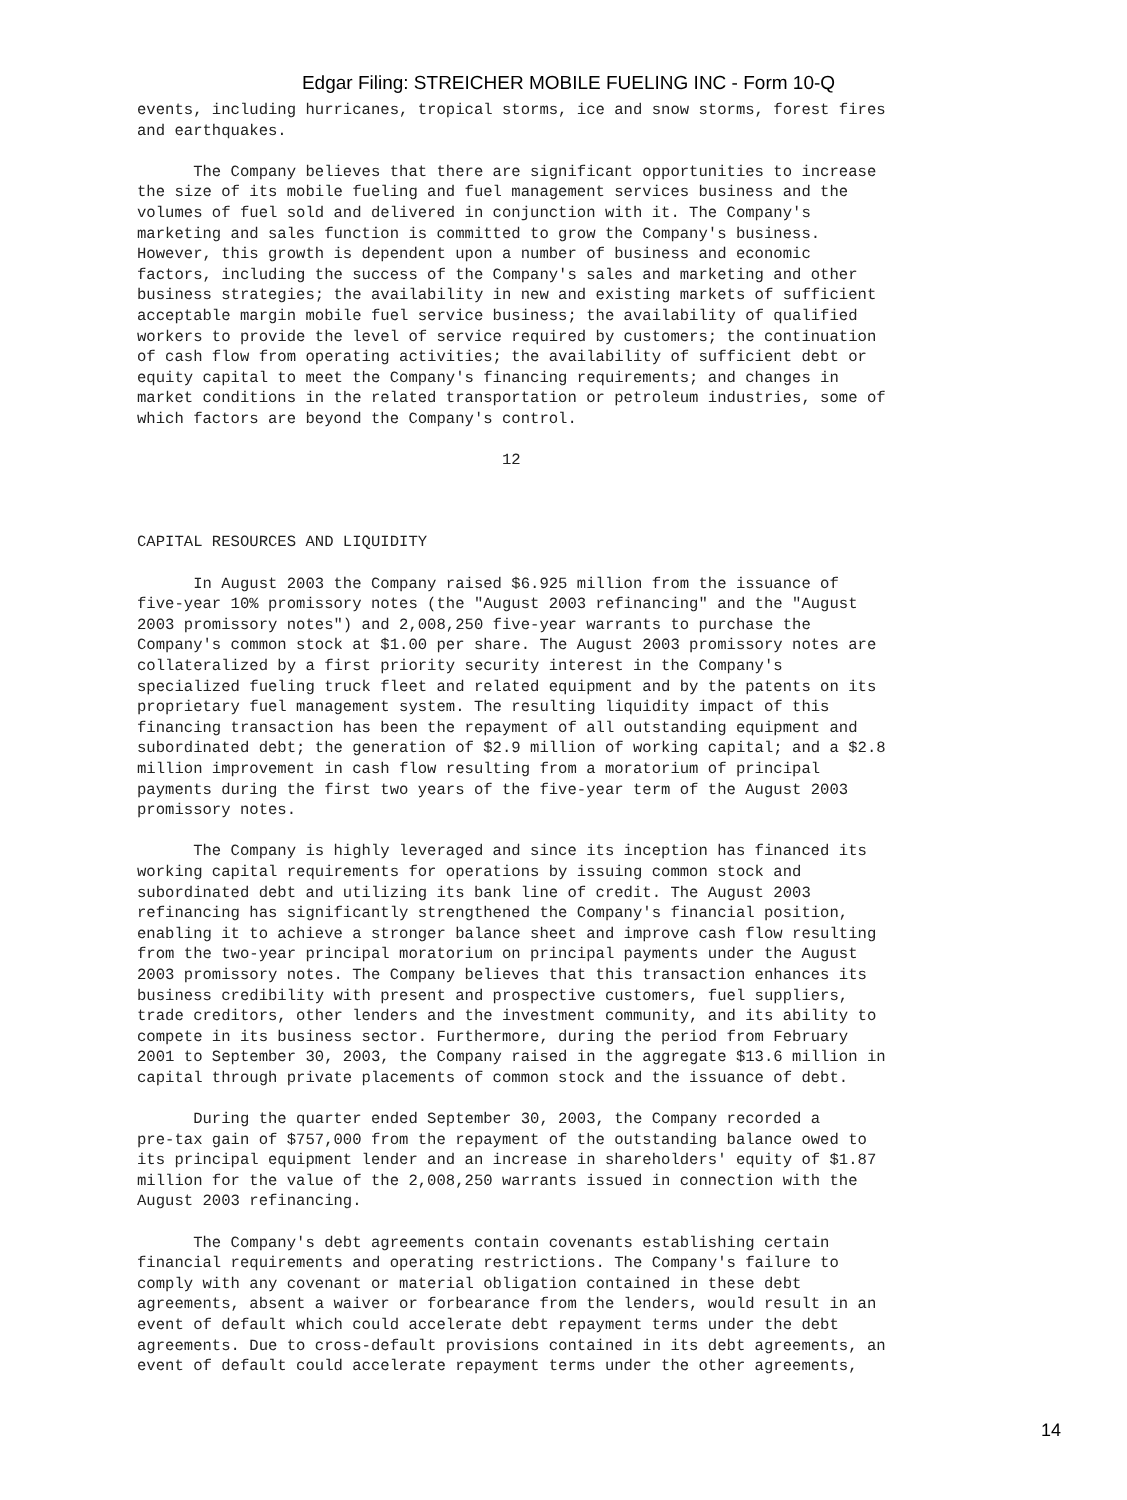Edgar Filing: STREICHER MOBILE FUELING INC - Form 10-Q
events, including hurricanes, tropical storms, ice and snow storms, forest fires
and earthquakes.

      The Company believes that there are significant opportunities to increase
the size of its mobile fueling and fuel management services business and the
volumes of fuel sold and delivered in conjunction with it. The Company's
marketing and sales function is committed to grow the Company's business.
However, this growth is dependent upon a number of business and economic
factors, including the success of the Company's sales and marketing and other
business strategies; the availability in new and existing markets of sufficient
acceptable margin mobile fuel service business; the availability of qualified
workers to provide the level of service required by customers; the continuation
of cash flow from operating activities; the availability of sufficient debt or
equity capital to meet the Company's financing requirements; and changes in
market conditions in the related transportation or petroleum industries, some of
which factors are beyond the Company's control.

                                       12



CAPITAL RESOURCES AND LIQUIDITY

      In August 2003 the Company raised $6.925 million from the issuance of
five-year 10% promissory notes (the "August 2003 refinancing" and the "August
2003 promissory notes") and 2,008,250 five-year warrants to purchase the
Company's common stock at $1.00 per share. The August 2003 promissory notes are
collateralized by a first priority security interest in the Company's
specialized fueling truck fleet and related equipment and by the patents on its
proprietary fuel management system. The resulting liquidity impact of this
financing transaction has been the repayment of all outstanding equipment and
subordinated debt; the generation of $2.9 million of working capital; and a $2.8
million improvement in cash flow resulting from a moratorium of principal
payments during the first two years of the five-year term of the August 2003
promissory notes.

      The Company is highly leveraged and since its inception has financed its
working capital requirements for operations by issuing common stock and
subordinated debt and utilizing its bank line of credit. The August 2003
refinancing has significantly strengthened the Company's financial position,
enabling it to achieve a stronger balance sheet and improve cash flow resulting
from the two-year principal moratorium on principal payments under the August
2003 promissory notes. The Company believes that this transaction enhances its
business credibility with present and prospective customers, fuel suppliers,
trade creditors, other lenders and the investment community, and its ability to
compete in its business sector. Furthermore, during the period from February
2001 to September 30, 2003, the Company raised in the aggregate $13.6 million in
capital through private placements of common stock and the issuance of debt.

      During the quarter ended September 30, 2003, the Company recorded a
pre-tax gain of $757,000 from the repayment of the outstanding balance owed to
its principal equipment lender and an increase in shareholders' equity of $1.87
million for the value of the 2,008,250 warrants issued in connection with the
August 2003 refinancing.

      The Company's debt agreements contain covenants establishing certain
financial requirements and operating restrictions. The Company's failure to
comply with any covenant or material obligation contained in these debt
agreements, absent a waiver or forbearance from the lenders, would result in an
event of default which could accelerate debt repayment terms under the debt
agreements. Due to cross-default provisions contained in its debt agreements, an
event of default could accelerate repayment terms under the other agreements,
14